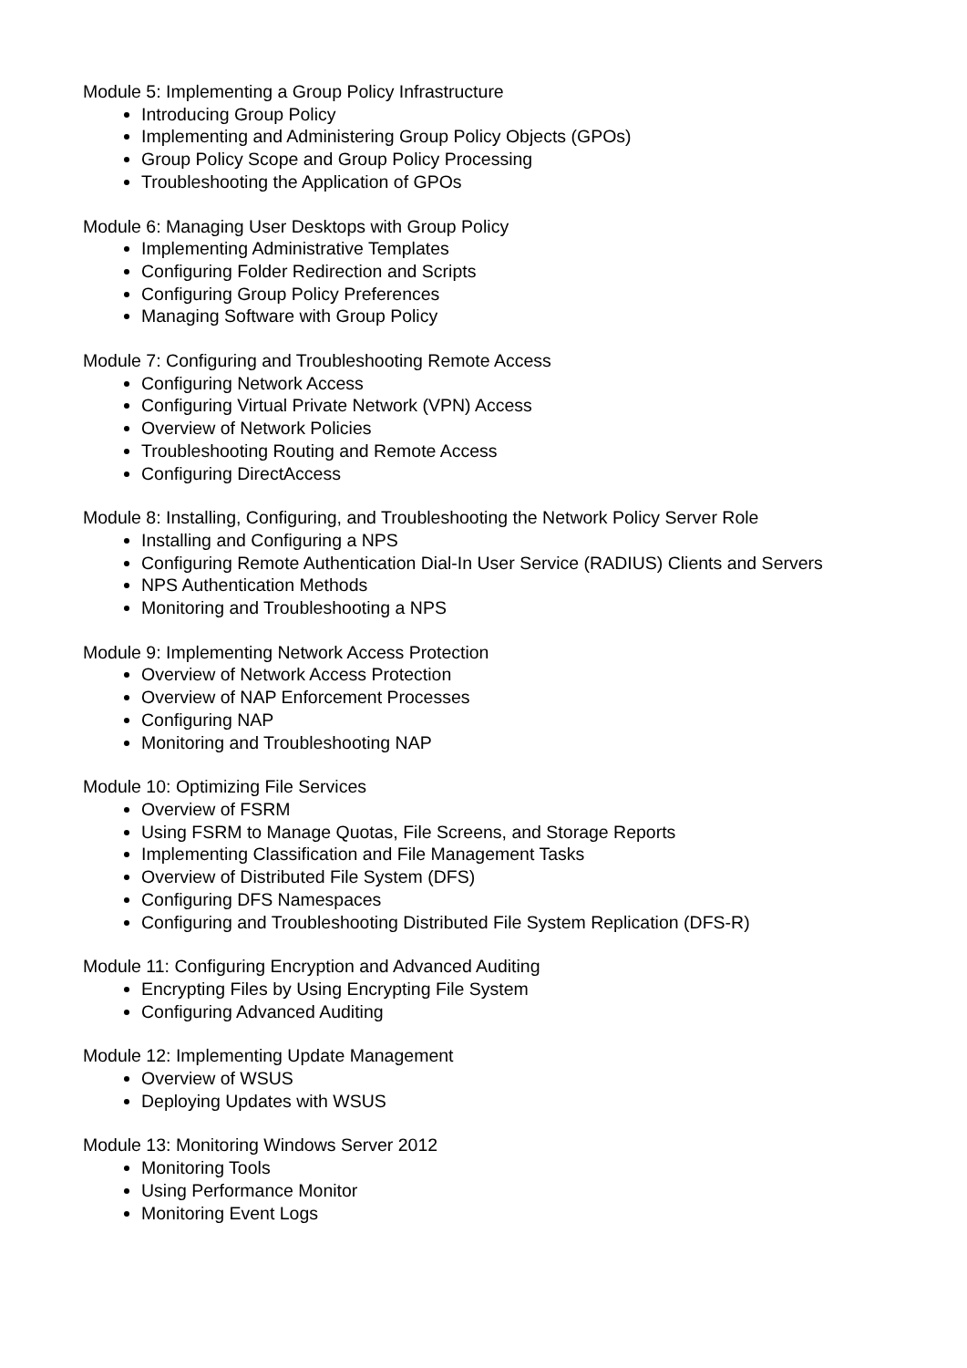Module 5: Implementing a Group Policy Infrastructure
Introducing Group Policy
Implementing and Administering Group Policy Objects (GPOs)
Group Policy Scope and Group Policy Processing
Troubleshooting the Application of GPOs
Module 6: Managing User Desktops with Group Policy
Implementing Administrative Templates
Configuring Folder Redirection and Scripts
Configuring Group Policy Preferences
Managing Software with Group Policy
Module 7: Configuring and Troubleshooting Remote Access
Configuring Network Access
Configuring Virtual Private Network (VPN) Access
Overview of Network Policies
Troubleshooting Routing and Remote Access
Configuring DirectAccess
Module 8: Installing, Configuring, and Troubleshooting the Network Policy Server Role
Installing and Configuring a NPS
Configuring Remote Authentication Dial-In User Service (RADIUS) Clients and Servers
NPS Authentication Methods
Monitoring and Troubleshooting a NPS
Module 9: Implementing Network Access Protection
Overview of Network Access Protection
Overview of NAP Enforcement Processes
Configuring NAP
Monitoring and Troubleshooting NAP
Module 10: Optimizing File Services
Overview of FSRM
Using FSRM to Manage Quotas, File Screens, and Storage Reports
Implementing Classification and File Management Tasks
Overview of Distributed File System (DFS)
Configuring DFS Namespaces
Configuring and Troubleshooting Distributed File System Replication (DFS-R)
Module 11: Configuring Encryption and Advanced Auditing
Encrypting Files by Using Encrypting File System
Configuring Advanced Auditing
Module 12: Implementing Update Management
Overview of WSUS
Deploying Updates with WSUS
Module 13: Monitoring Windows Server 2012
Monitoring Tools
Using Performance Monitor
Monitoring Event Logs